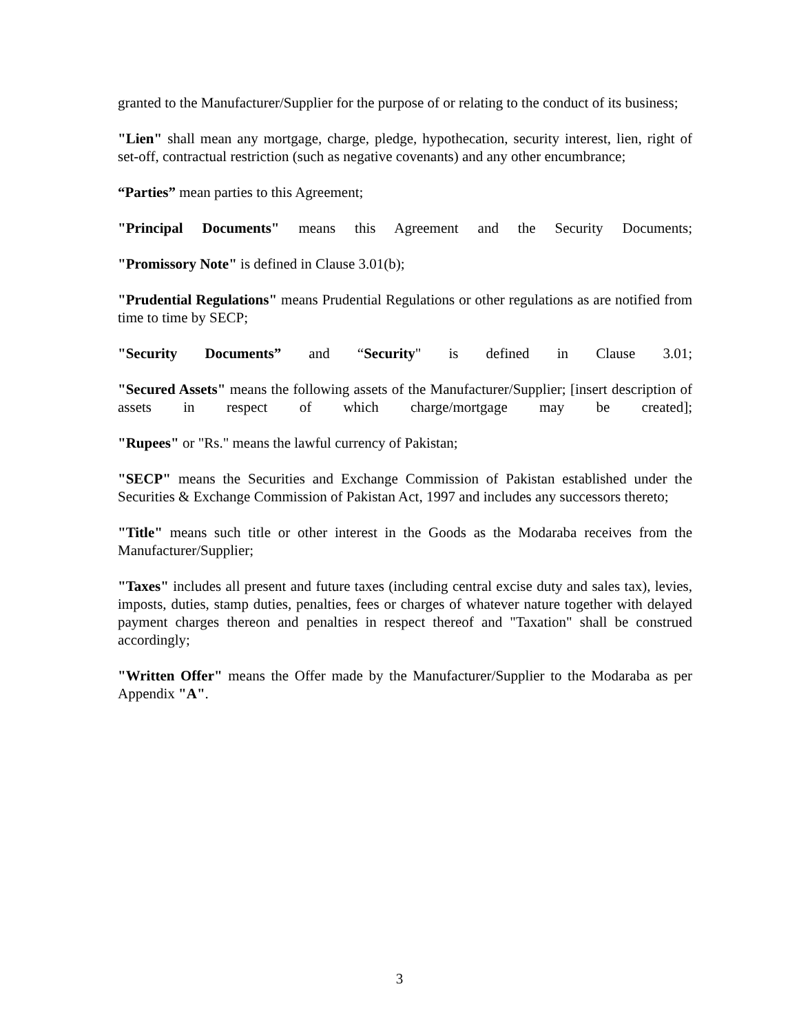granted to the Manufacturer/Supplier for the purpose of or relating to the conduct of its business;
"Lien" shall mean any mortgage, charge, pledge, hypothecation, security interest, lien, right of set-off, contractual restriction (such as negative covenants) and any other encumbrance;
“Parties” mean parties to this Agreement;
"Principal Documents" means this Agreement and the Security Documents;
"Promissory Note" is defined in Clause 3.01(b);
"Prudential Regulations" means Prudential Regulations or other regulations as are notified from time to time by SECP;
"Security Documents” and “Security" is defined in Clause 3.01;
"Secured Assets" means the following assets of the Manufacturer/Supplier; [insert description of assets in respect of which charge/mortgage may be created];
"Rupees" or "Rs." means the lawful currency of Pakistan;
"SECP" means the Securities and Exchange Commission of Pakistan established under the Securities & Exchange Commission of Pakistan Act, 1997 and includes any successors thereto;
"Title" means such title or other interest in the Goods as the Modaraba receives from the Manufacturer/Supplier;
"Taxes" includes all present and future taxes (including central excise duty and sales tax), levies, imposts, duties, stamp duties, penalties, fees or charges of whatever nature together with delayed payment charges thereon and penalties in respect thereof and "Taxation" shall be construed accordingly;
"Written Offer" means the Offer made by the Manufacturer/Supplier to the Modaraba as per Appendix "A".
3